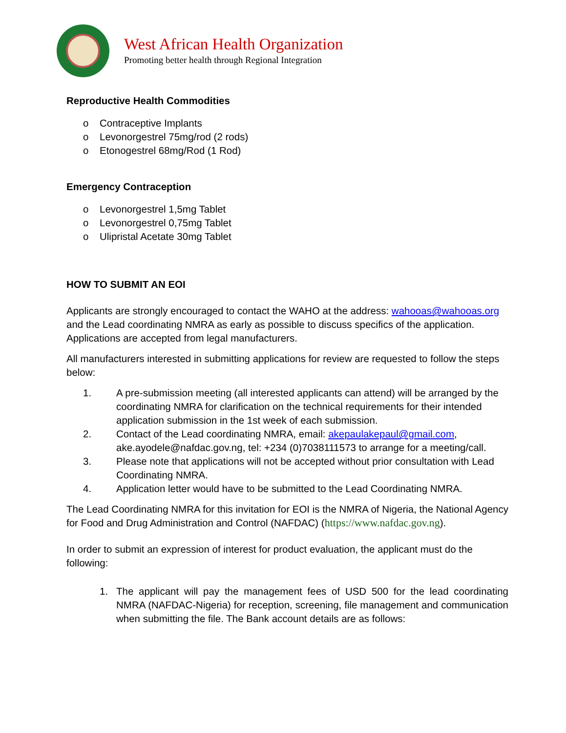West African Health Organization
Promoting better health through Regional Integration
Reproductive Health Commodities
o Contraceptive Implants
o Levonorgestrel 75mg/rod (2 rods)
o Etonogestrel 68mg/Rod (1 Rod)
Emergency Contraception
o Levonorgestrel 1,5mg Tablet
o Levonorgestrel 0,75mg Tablet
o Ulipristal Acetate 30mg Tablet
HOW TO SUBMIT AN EOI
Applicants are strongly encouraged to contact the WAHO at the address: wahooas@wahooas.org and the Lead coordinating NMRA as early as possible to discuss specifics of the application. Applications are accepted from legal manufacturers.
All manufacturers interested in submitting applications for review are requested to follow the steps below:
1. A pre-submission meeting (all interested applicants can attend) will be arranged by the coordinating NMRA for clarification on the technical requirements for their intended application submission in the 1st week of each submission.
2. Contact of the Lead coordinating NMRA, email: akepaulakepaul@gmail.com, ake.ayodele@nafdac.gov.ng, tel: +234 (0)7038111573 to arrange for a meeting/call.
3. Please note that applications will not be accepted without prior consultation with Lead Coordinating NMRA.
4. Application letter would have to be submitted to the Lead Coordinating NMRA.
The Lead Coordinating NMRA for this invitation for EOI is the NMRA of Nigeria, the National Agency for Food and Drug Administration and Control (NAFDAC) (https://www.nafdac.gov.ng).
In order to submit an expression of interest for product evaluation, the applicant must do the following:
1. The applicant will pay the management fees of USD 500 for the lead coordinating NMRA (NAFDAC-Nigeria) for reception, screening, file management and communication when submitting the file. The Bank account details are as follows: